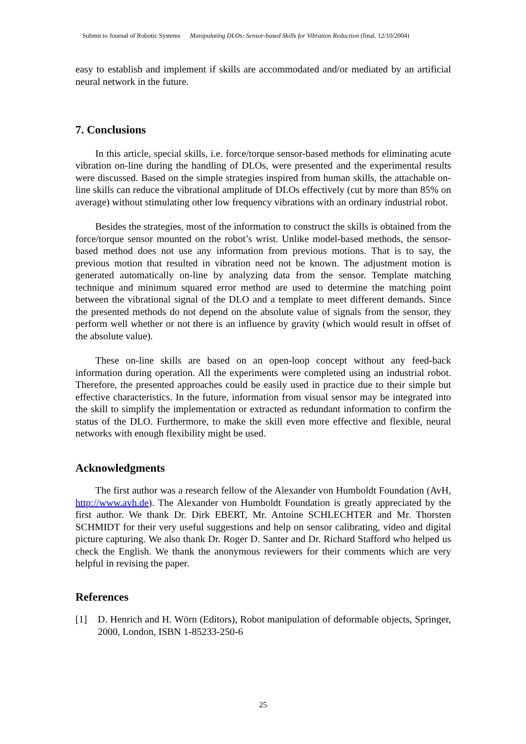Submit to Journal of Robotic Systems Manipulating DLOs: Sensor-based Skills for Vibration Reduction (final. 12/10/2004)
easy to establish and implement if skills are accommodated and/or mediated by an artificial neural network in the future.
7. Conclusions
In this article, special skills, i.e. force/torque sensor-based methods for eliminating acute vibration on-line during the handling of DLOs, were presented and the experimental results were discussed. Based on the simple strategies inspired from human skills, the attachable on-line skills can reduce the vibrational amplitude of DLOs effectively (cut by more than 85% on average) without stimulating other low frequency vibrations with an ordinary industrial robot.
Besides the strategies, most of the information to construct the skills is obtained from the force/torque sensor mounted on the robot’s wrist. Unlike model-based methods, the sensor-based method does not use any information from previous motions. That is to say, the previous motion that resulted in vibration need not be known. The adjustment motion is generated automatically on-line by analyzing data from the sensor. Template matching technique and minimum squared error method are used to determine the matching point between the vibrational signal of the DLO and a template to meet different demands. Since the presented methods do not depend on the absolute value of signals from the sensor, they perform well whether or not there is an influence by gravity (which would result in offset of the absolute value).
These on-line skills are based on an open-loop concept without any feed-back information during operation. All the experiments were completed using an industrial robot. Therefore, the presented approaches could be easily used in practice due to their simple but effective characteristics. In the future, information from visual sensor may be integrated into the skill to simplify the implementation or extracted as redundant information to confirm the status of the DLO. Furthermore, to make the skill even more effective and flexible, neural networks with enough flexibility might be used.
Acknowledgments
The first author was a research fellow of the Alexander von Humboldt Foundation (AvH, http://www.avh.de). The Alexander von Humboldt Foundation is greatly appreciated by the first author. We thank Dr. Dirk EBERT, Mr. Antoine SCHLECHTER and Mr. Thorsten SCHMIDT for their very useful suggestions and help on sensor calibrating, video and digital picture capturing. We also thank Dr. Roger D. Santer and Dr. Richard Stafford who helped us check the English. We thank the anonymous reviewers for their comments which are very helpful in revising the paper.
References
[1] D. Henrich and H. Wörn (Editors), Robot manipulation of deformable objects, Springer, 2000, London, ISBN 1-85233-250-6
25